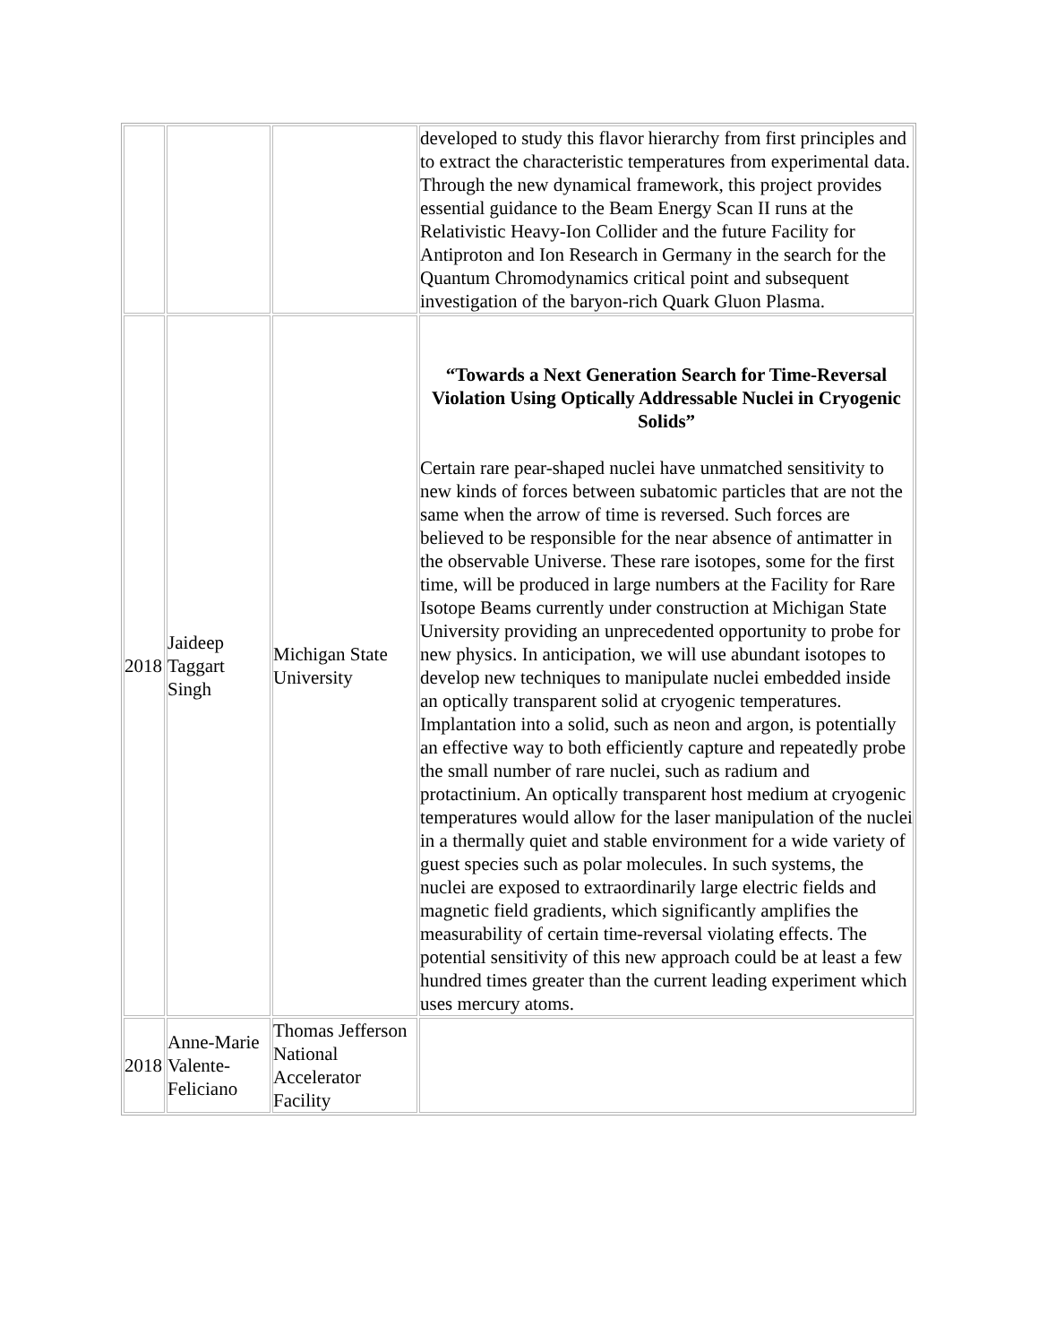| | | | developed to study this flavor hierarchy from first principles and to extract the characteristic temperatures from experimental data. Through the new dynamical framework, this project provides essential guidance to the Beam Energy Scan II runs at the Relativistic Heavy-Ion Collider and the future Facility for Antiproton and Ion Research in Germany in the search for the Quantum Chromodynamics critical point and subsequent investigation of the baryon-rich Quark Gluon Plasma. |
| 2018 | Jaideep Taggart Singh | Michigan State University | “Towards a Next Generation Search for Time-Reversal Violation Using Optically Addressable Nuclei in Cryogenic Solids” Certain rare pear-shaped nuclei have unmatched sensitivity to new kinds of forces between subatomic particles that are not the same when the arrow of time is reversed. Such forces are believed to be responsible for the near absence of antimatter in the observable Universe. These rare isotopes, some for the first time, will be produced in large numbers at the Facility for Rare Isotope Beams currently under construction at Michigan State University providing an unprecedented opportunity to probe for new physics. In anticipation, we will use abundant isotopes to develop new techniques to manipulate nuclei embedded inside an optically transparent solid at cryogenic temperatures. Implantation into a solid, such as neon and argon, is potentially an effective way to both efficiently capture and repeatedly probe the small number of rare nuclei, such as radium and protactinium. An optically transparent host medium at cryogenic temperatures would allow for the laser manipulation of the nuclei in a thermally quiet and stable environment for a wide variety of guest species such as polar molecules. In such systems, the nuclei are exposed to extraordinarily large electric fields and magnetic field gradients, which significantly amplifies the measurability of certain time-reversal violating effects. The potential sensitivity of this new approach could be at least a few hundred times greater than the current leading experiment which uses mercury atoms. |
| 2018 | Anne-Marie Valente-Feliciano | Thomas Jefferson National Accelerator Facility | |